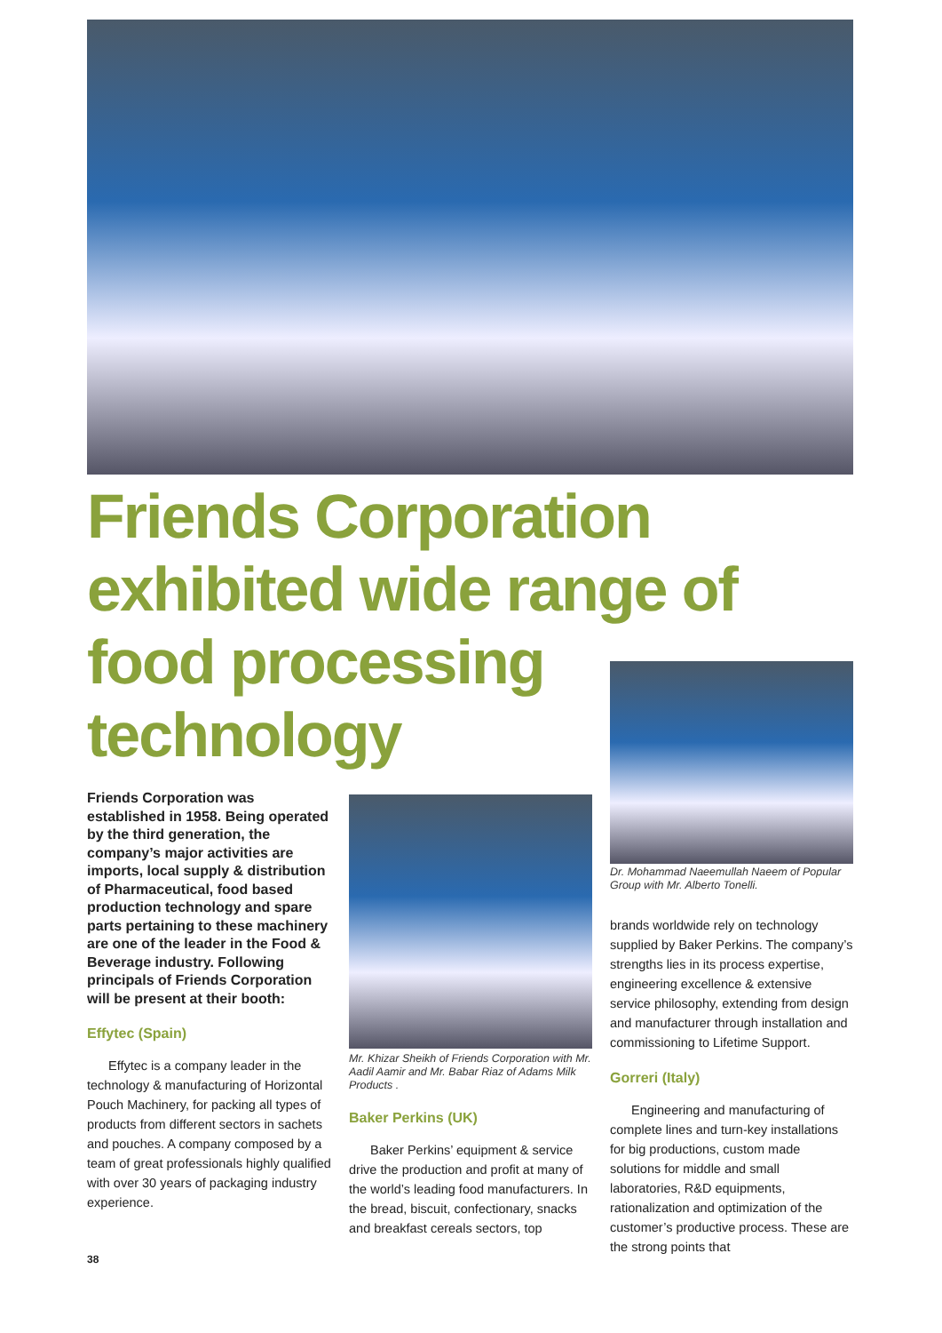Friends Corporation exhibited wide range of food processing technology
Friends Corporation was established in 1958. Being operated by the third generation, the company’s major activities are imports, local supply & distribution of Pharmaceutical, food based production technology and spare parts pertaining to these machinery are one of the leader in the Food & Beverage industry. Following principals of Friends Corporation will be present at their booth:
Effytec (Spain)
Effytec is a company leader in the technology & manufacturing of Horizontal Pouch Machinery, for packing all types of products from different sectors in sachets and pouches. A company composed by a team of great professionals highly qualified with over 30 years of packaging industry experience.
Mr. Khizar Sheikh of Friends Corporation with Mr. Aadil Aamir and Mr. Babar Riaz of Adams Milk Products .
Baker Perkins (UK)
Baker Perkins’ equipment & service drive the production and profit at many of the world’s leading food manufacturers. In the bread, biscuit, confectionary, snacks and breakfast cereals sectors, top
Dr. Mohammad Naeemullah Naeem of Popular Group with Mr. Alberto Tonelli.
brands worldwide rely on technology supplied by Baker Perkins. The company’s strengths lies in its process expertise, engineering excellence & extensive service philosophy, extending from design and manufacturer through installation and commissioning to Lifetime Support.
Gorreri (Italy)
Engineering and manufacturing of complete lines and turn-key installations for big productions, custom made solutions for middle and small laboratories, R&D equipments, rationalization and optimization of the customer’s productive process. These are the strong points that
38